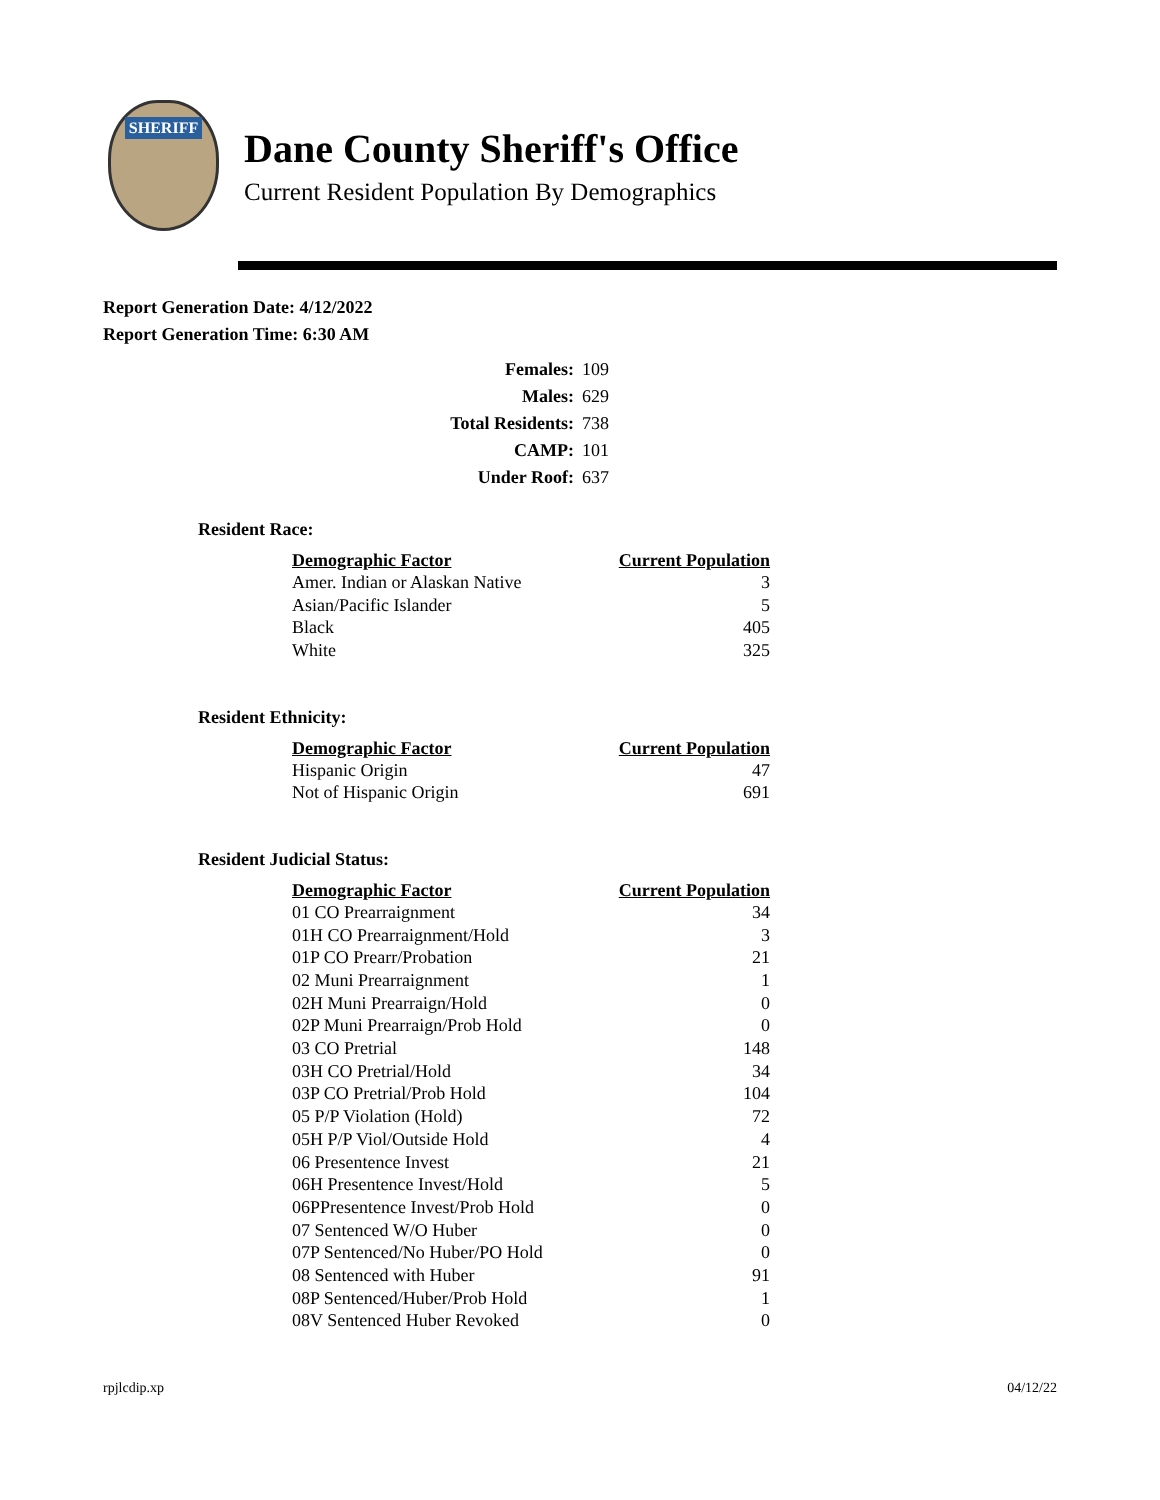SHERIFF
Dane County Sheriff's Office
Current Resident Population By Demographics
Report Generation Date: 4/12/2022
Report Generation Time: 6:30 AM
| Females: | 109 |
| Males: | 629 |
| Total Residents: | 738 |
| CAMP: | 101 |
| Under Roof: | 637 |
Resident Race:
| Demographic Factor | Current Population |
| --- | --- |
| Amer. Indian or Alaskan Native | 3 |
| Asian/Pacific Islander | 5 |
| Black | 405 |
| White | 325 |
Resident Ethnicity:
| Demographic Factor | Current Population |
| --- | --- |
| Hispanic Origin | 47 |
| Not of Hispanic Origin | 691 |
Resident Judicial Status:
| Demographic Factor | Current Population |
| --- | --- |
| 01 CO Prearraignment | 34 |
| 01H CO Prearraignment/Hold | 3 |
| 01P CO Prearr/Probation | 21 |
| 02 Muni Prearraignment | 1 |
| 02H Muni Prearraign/Hold | 0 |
| 02P Muni Prearraign/Prob Hold | 0 |
| 03 CO Pretrial | 148 |
| 03H CO Pretrial/Hold | 34 |
| 03P CO Pretrial/Prob Hold | 104 |
| 05 P/P Violation (Hold) | 72 |
| 05H P/P Viol/Outside Hold | 4 |
| 06 Presentence Invest | 21 |
| 06H Presentence Invest/Hold | 5 |
| 06PPresentence Invest/Prob Hold | 0 |
| 07 Sentenced W/O Huber | 0 |
| 07P Sentenced/No Huber/PO Hold | 0 |
| 08 Sentenced with Huber | 91 |
| 08P Sentenced/Huber/Prob Hold | 1 |
| 08V Sentenced Huber Revoked | 0 |
rpjlcdip.xp 04/12/22